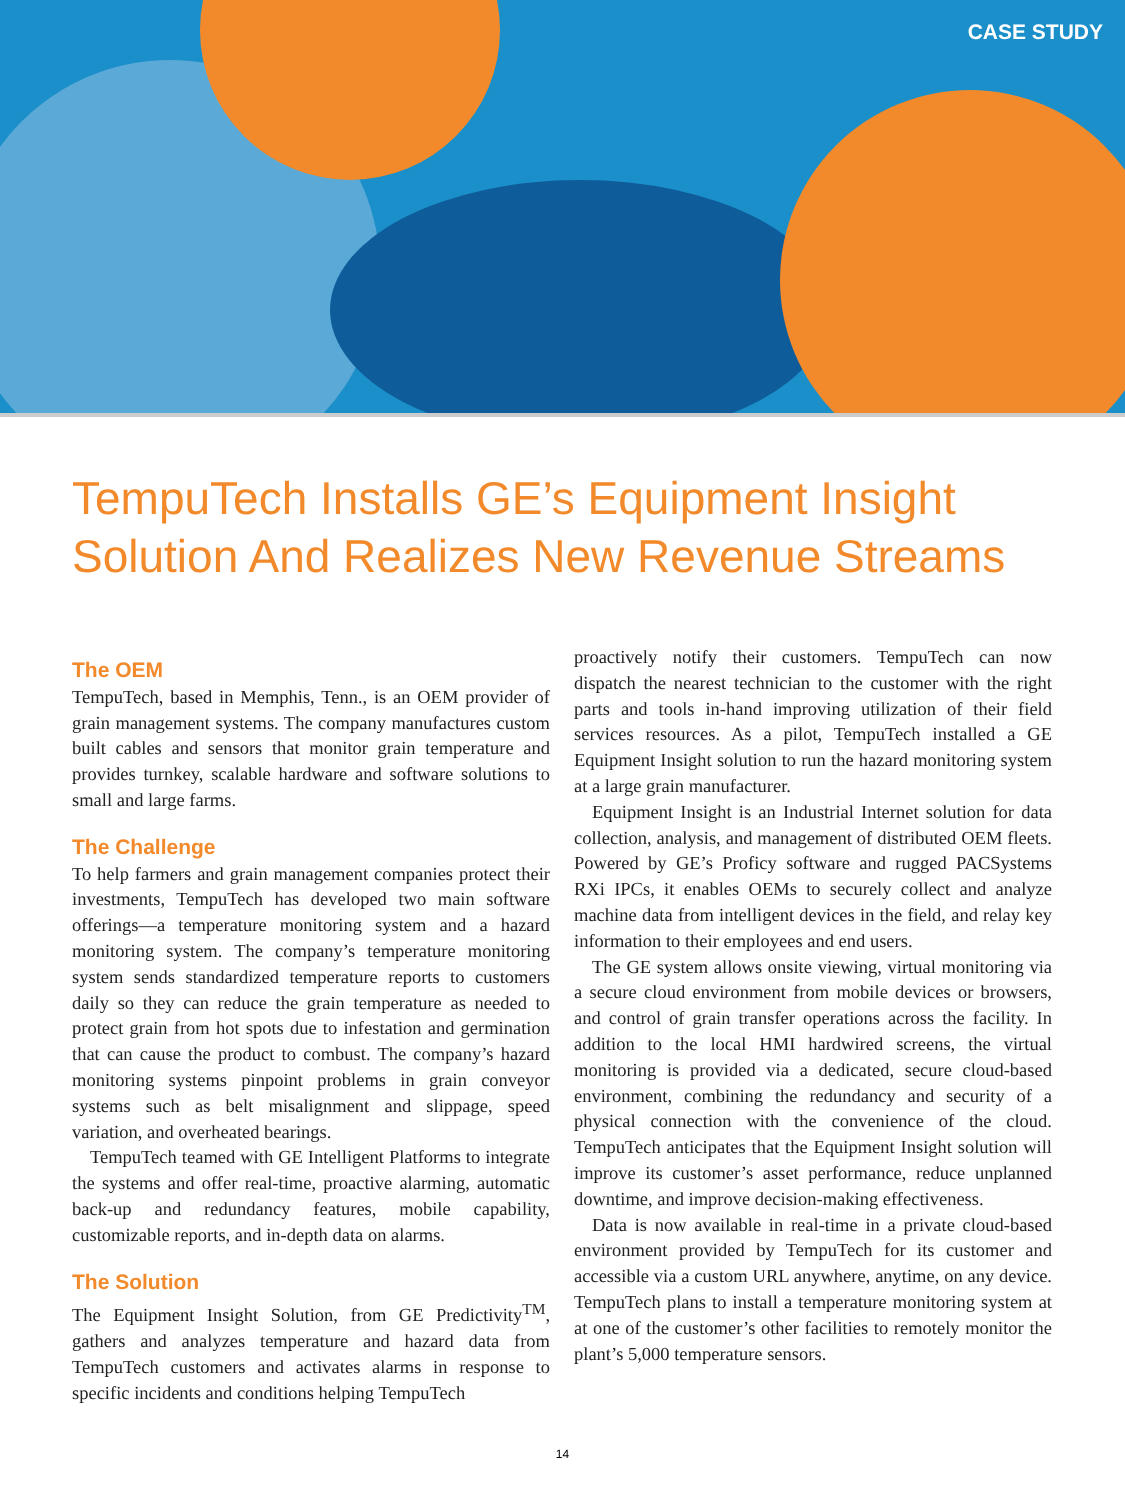CASE STUDY
TempuTech Installs GE’s Equipment Insight Solution And Realizes New Revenue Streams
The OEM
TempuTech, based in Memphis, Tenn., is an OEM provider of grain management systems. The company manufactures custom built cables and sensors that monitor grain temperature and provides turnkey, scalable hardware and software solutions to small and large farms.
The Challenge
To help farmers and grain management companies protect their investments, TempuTech has developed two main software offerings—a temperature monitoring system and a hazard monitoring system. The company’s temperature monitoring system sends standardized temperature reports to customers daily so they can reduce the grain temperature as needed to protect grain from hot spots due to infestation and germination that can cause the product to combust. The company’s hazard monitoring systems pinpoint problems in grain conveyor systems such as belt misalignment and slippage, speed variation, and overheated bearings.
TempuTech teamed with GE Intelligent Platforms to integrate the systems and offer real-time, proactive alarming, automatic back-up and redundancy features, mobile capability, customizable reports, and in-depth data on alarms.
The Solution
The Equipment Insight Solution, from GE Predictivity<sup>TM</sup>, gathers and analyzes temperature and hazard data from TempuTech customers and activates alarms in response to specific incidents and conditions helping TempuTech
proactively notify their customers. TempuTech can now dispatch the nearest technician to the customer with the right parts and tools in-hand improving utilization of their field services resources. As a pilot, TempuTech installed a GE Equipment Insight solution to run the hazard monitoring system at a large grain manufacturer.
Equipment Insight is an Industrial Internet solution for data collection, analysis, and management of distributed OEM fleets. Powered by GE’s Proficy software and rugged PACSystems RXi IPCs, it enables OEMs to securely collect and analyze machine data from intelligent devices in the field, and relay key information to their employees and end users.
The GE system allows onsite viewing, virtual monitoring via a secure cloud environment from mobile devices or browsers, and control of grain transfer operations across the facility. In addition to the local HMI hardwired screens, the virtual monitoring is provided via a dedicated, secure cloud-based environment, combining the redundancy and security of a physical connection with the convenience of the cloud. TempuTech anticipates that the Equipment Insight solution will improve its customer’s asset performance, reduce unplanned downtime, and improve decision-making effectiveness.
Data is now available in real-time in a private cloud-based environment provided by TempuTech for its customer and accessible via a custom URL anywhere, anytime, on any device. TempuTech plans to install a temperature monitoring system at at one of the customer’s other facilities to remotely monitor the plant’s 5,000 temperature sensors.
14